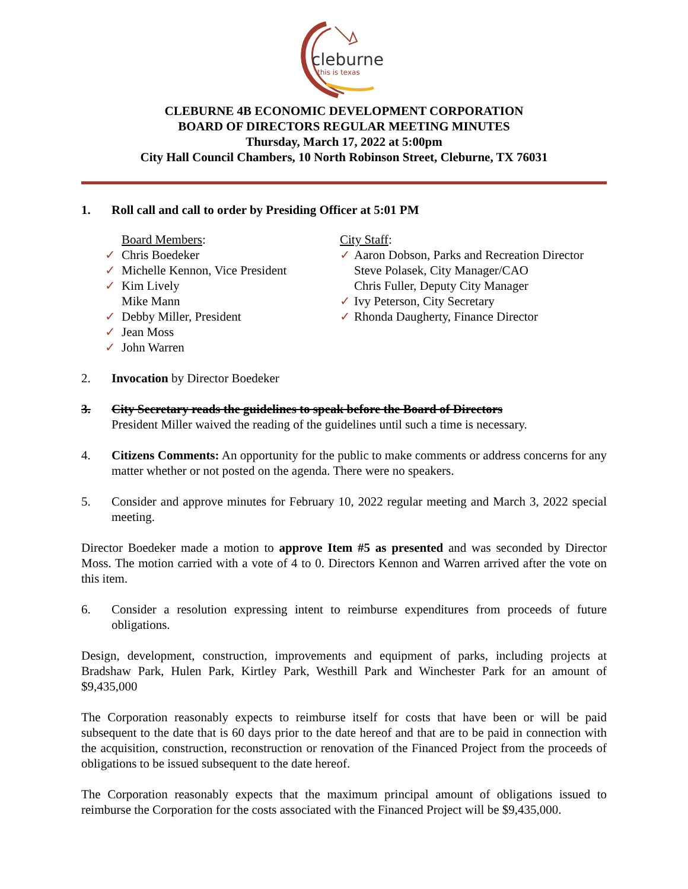cleburne
this is texas
CLEBURNE 4B ECONOMIC DEVELOPMENT CORPORATION
BOARD OF DIRECTORS REGULAR MEETING MINUTES
Thursday, March 17, 2022 at 5:00pm
City Hall Council Chambers, 10 North Robinson Street, Cleburne, TX 76031
1. Roll call and call to order by Presiding Officer at 5:01 PM
Board Members:
✓ Chris Boedeker
✓ Michelle Kennon, Vice President
✓ Kim Lively
Mike Mann
✓ Debby Miller, President
✓ Jean Moss
✓ John Warren
City Staff:
✓ Aaron Dobson, Parks and Recreation Director
Steve Polasek, City Manager/CAO
Chris Fuller, Deputy City Manager
✓ Ivy Peterson, City Secretary
✓ Rhonda Daugherty, Finance Director
2. Invocation by Director Boedeker
3. City Secretary reads the guidelines to speak before the Board of Directors
President Miller waived the reading of the guidelines until such a time is necessary.
4. Citizens Comments: An opportunity for the public to make comments or address concerns for any matter whether or not posted on the agenda. There were no speakers.
5. Consider and approve minutes for February 10, 2022 regular meeting and March 3, 2022 special meeting.
Director Boedeker made a motion to approve Item #5 as presented and was seconded by Director Moss. The motion carried with a vote of 4 to 0. Directors Kennon and Warren arrived after the vote on this item.
6. Consider a resolution expressing intent to reimburse expenditures from proceeds of future obligations.
Design, development, construction, improvements and equipment of parks, including projects at Bradshaw Park, Hulen Park, Kirtley Park, Westhill Park and Winchester Park for an amount of $9,435,000
The Corporation reasonably expects to reimburse itself for costs that have been or will be paid subsequent to the date that is 60 days prior to the date hereof and that are to be paid in connection with the acquisition, construction, reconstruction or renovation of the Financed Project from the proceeds of obligations to be issued subsequent to the date hereof.
The Corporation reasonably expects that the maximum principal amount of obligations issued to reimburse the Corporation for the costs associated with the Financed Project will be $9,435,000.